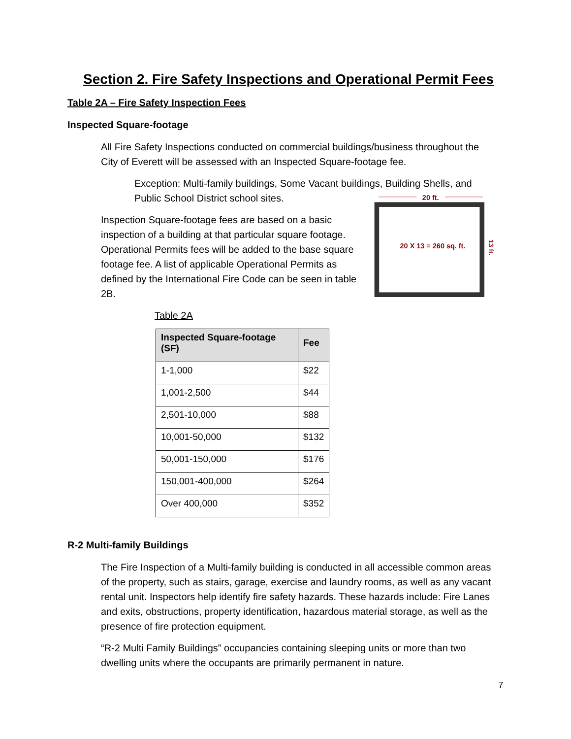Section 2. Fire Safety Inspections and Operational Permit Fees
Table 2A – Fire Safety Inspection Fees
Inspected Square-footage
All Fire Safety Inspections conducted on commercial buildings/business throughout the City of Everett will be assessed with an Inspected Square-footage fee.
Exception: Multi-family buildings, Some Vacant buildings, Building Shells, and Public School District school sites.
Inspection Square-footage fees are based on a basic inspection of a building at that particular square footage. Operational Permits fees will be added to the base square footage fee. A list of applicable Operational Permits as defined by the International Fire Code can be seen in table 2B.
20 ft.
20 X 13 = 260 sq. ft.
13 ft.
Table 2A
| Inspected Square-footage (SF) | Fee |
| --- | --- |
| 1-1,000 | $22 |
| 1,001-2,500 | $44 |
| 2,501-10,000 | $88 |
| 10,001-50,000 | $132 |
| 50,001-150,000 | $176 |
| 150,001-400,000 | $264 |
| Over 400,000 | $352 |
R-2 Multi-family Buildings
The Fire Inspection of a Multi-family building is conducted in all accessible common areas of the property, such as stairs, garage, exercise and laundry rooms, as well as any vacant rental unit. Inspectors help identify fire safety hazards. These hazards include: Fire Lanes and exits, obstructions, property identification, hazardous material storage, as well as the presence of fire protection equipment.
“R-2 Multi Family Buildings” occupancies containing sleeping units or more than two dwelling units where the occupants are primarily permanent in nature.
7